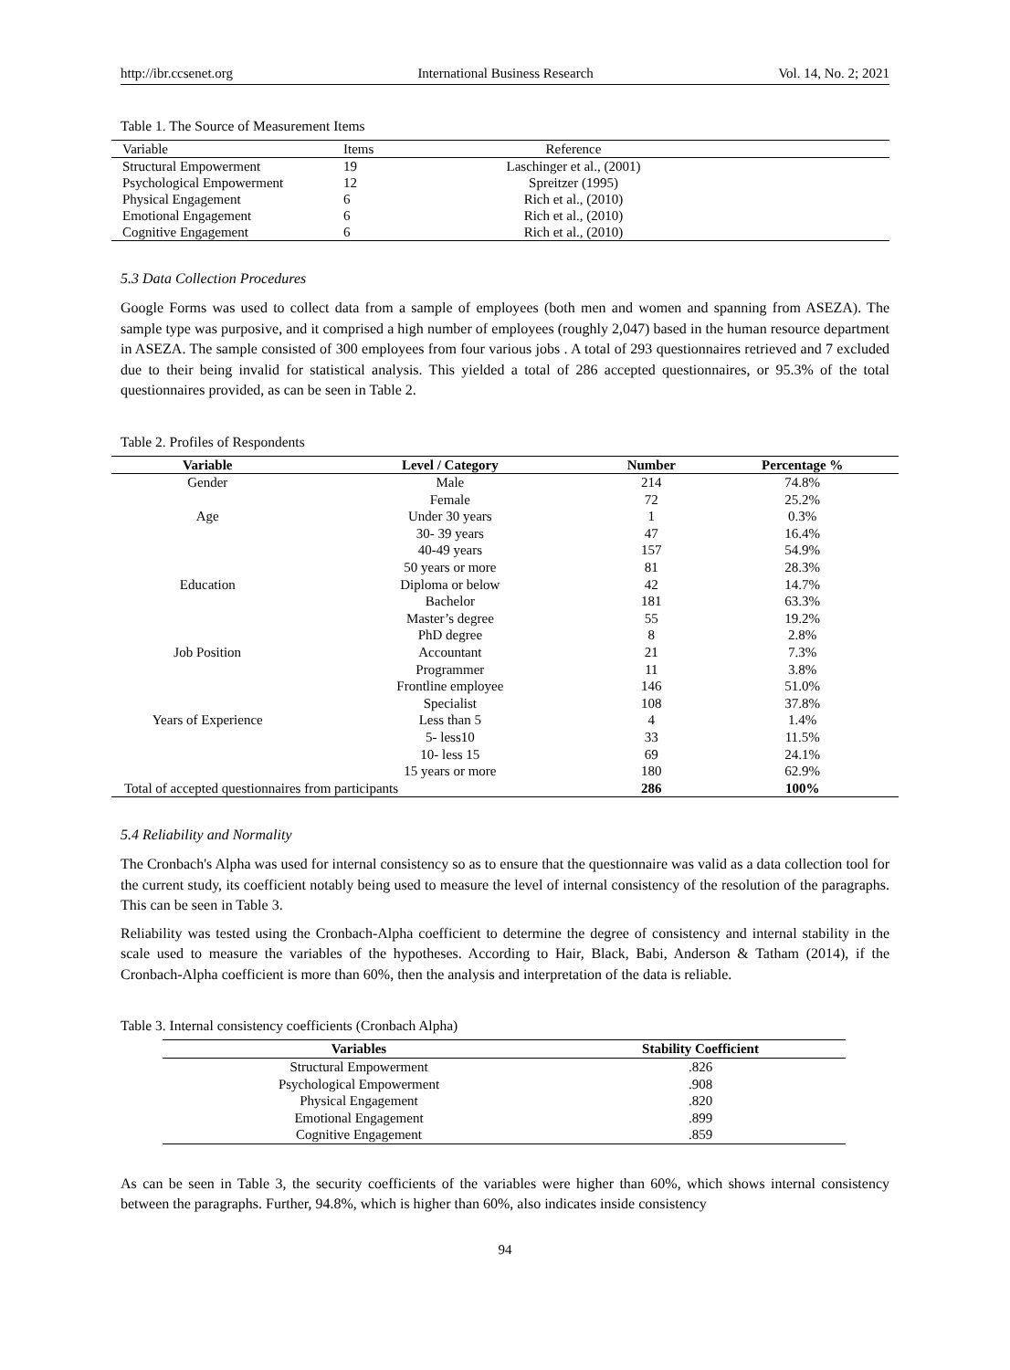http://ibr.ccsenet.org International Business Research Vol. 14, No. 2; 2021
Table 1. The Source of Measurement Items
| Variable | Items | Reference | |
| --- | --- | --- | --- |
| Structural Empowerment | 19 | Laschinger et al., (2001) | |
| Psychological Empowerment | 12 | Spreitzer (1995) | |
| Physical Engagement | 6 | Rich et al., (2010) | |
| Emotional Engagement | 6 | Rich et al., (2010) | |
| Cognitive Engagement | 6 | Rich et al., (2010) | |
5.3 Data Collection Procedures
Google Forms was used to collect data from a sample of employees (both men and women and spanning from ASEZA). The sample type was purposive, and it comprised a high number of employees (roughly 2,047) based in the human resource department in ASEZA. The sample consisted of 300 employees from four various jobs . A total of 293 questionnaires retrieved and 7 excluded due to their being invalid for statistical analysis. This yielded a total of 286 accepted questionnaires, or 95.3% of the total questionnaires provided, as can be seen in Table 2.
Table 2. Profiles of Respondents
| Variable | Level / Category | Number | Percentage % |
| --- | --- | --- | --- |
| Gender | Male | 214 | 74.8% |
| | Female | 72 | 25.2% |
| Age | Under 30 years | 1 | 0.3% |
| | 30- 39 years | 47 | 16.4% |
| | 40-49 years | 157 | 54.9% |
| | 50 years or more | 81 | 28.3% |
| Education | Diploma or below | 42 | 14.7% |
| | Bachelor | 181 | 63.3% |
| | Master’s degree | 55 | 19.2% |
| | PhD degree | 8 | 2.8% |
| Job Position | Accountant | 21 | 7.3% |
| | Programmer | 11 | 3.8% |
| | Frontline employee | 146 | 51.0% |
| | Specialist | 108 | 37.8% |
| Years of Experience | Less than 5 | 4 | 1.4% |
| | 5- less10 | 33 | 11.5% |
| | 10- less 15 | 69 | 24.1% |
| | 15 years or more | 180 | 62.9% |
| Total of accepted questionnaires from participants | | 286 | 100% |
5.4 Reliability and Normality
The Cronbach's Alpha was used for internal consistency so as to ensure that the questionnaire was valid as a data collection tool for the current study, its coefficient notably being used to measure the level of internal consistency of the resolution of the paragraphs. This can be seen in Table 3.
Reliability was tested using the Cronbach-Alpha coefficient to determine the degree of consistency and internal stability in the scale used to measure the variables of the hypotheses. According to Hair, Black, Babi, Anderson & Tatham (2014), if the Cronbach-Alpha coefficient is more than 60%, then the analysis and interpretation of the data is reliable.
Table 3. Internal consistency coefficients (Cronbach Alpha)
| Variables | Stability Coefficient |
| --- | --- |
| Structural Empowerment | .826 |
| Psychological Empowerment | .908 |
| Physical Engagement | .820 |
| Emotional Engagement | .899 |
| Cognitive Engagement | .859 |
As can be seen in Table 3, the security coefficients of the variables were higher than 60%, which shows internal consistency between the paragraphs. Further, 94.8%, which is higher than 60%, also indicates inside consistency
94